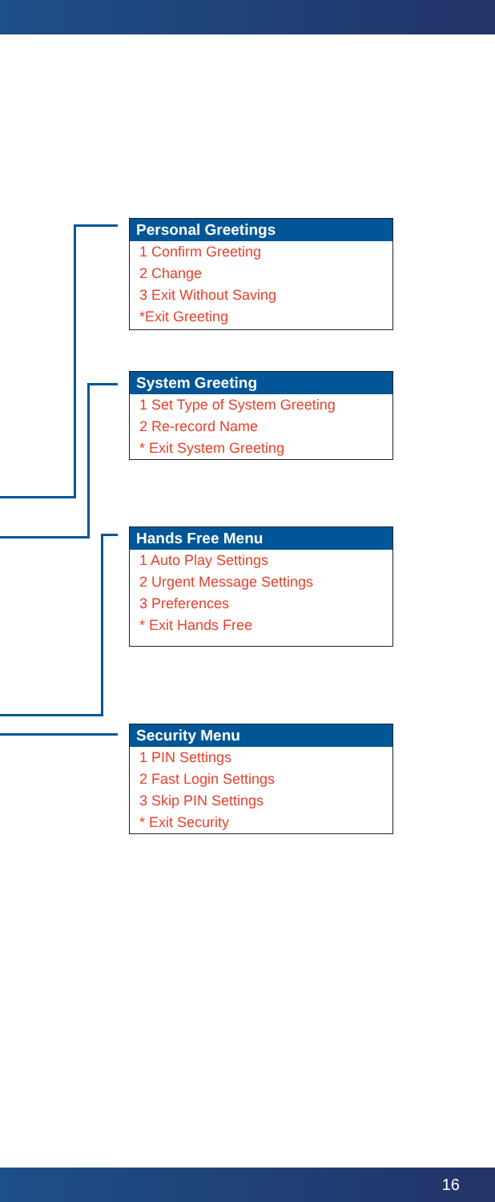Personal Greetings
1 Confirm Greeting
2 Change
3 Exit Without Saving
*Exit Greeting
System Greeting
1 Set Type of System Greeting
2 Re-record Name
* Exit System Greeting
Hands Free Menu
1 Auto Play Settings
2 Urgent Message Settings
3 Preferences
* Exit Hands Free
Security Menu
1 PIN Settings
2 Fast Login Settings
3 Skip PIN Settings
* Exit Security
16